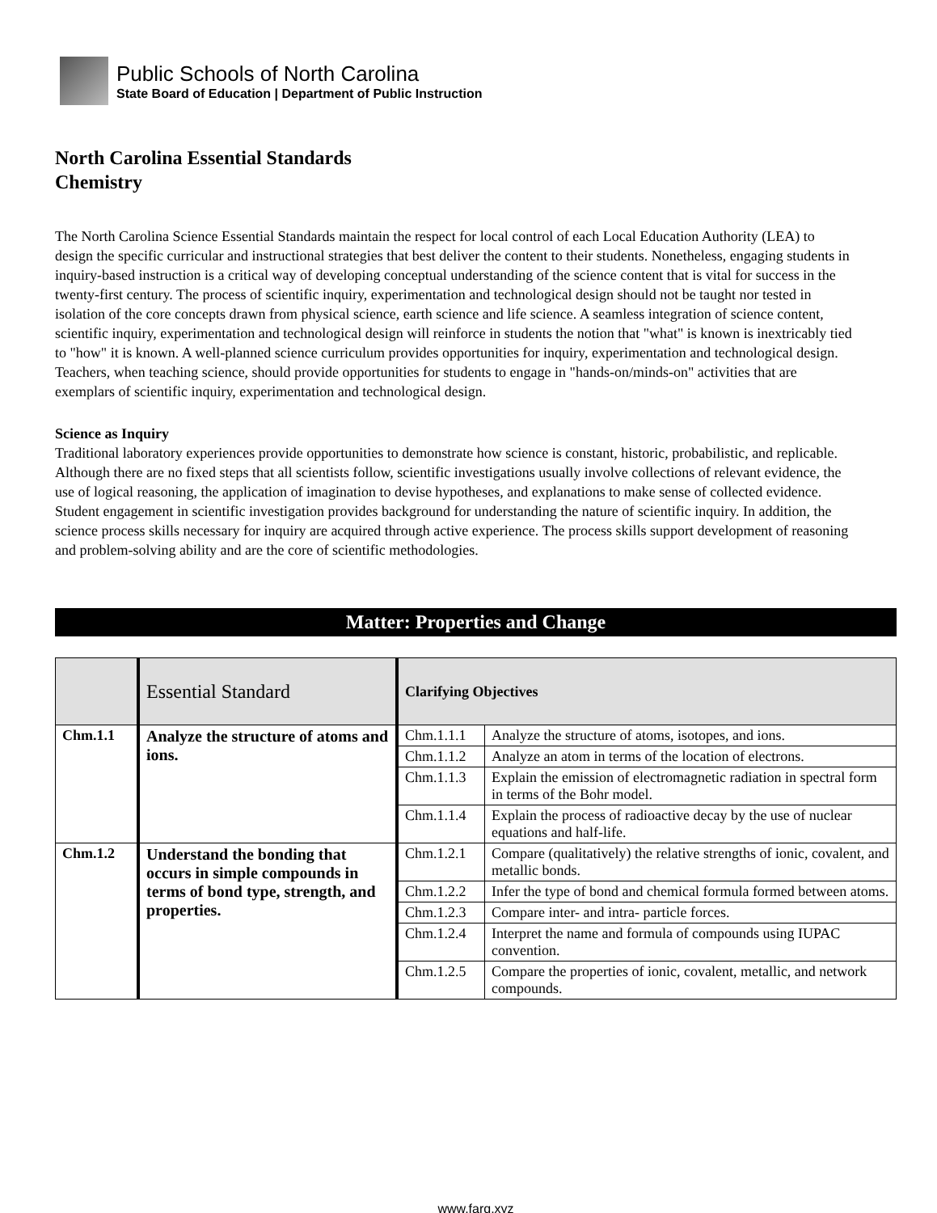Public Schools of North Carolina
State Board of Education | Department of Public Instruction
North Carolina Essential Standards
Chemistry
The North Carolina Science Essential Standards maintain the respect for local control of each Local Education Authority (LEA) to design the specific curricular and instructional strategies that best deliver the content to their students. Nonetheless, engaging students in inquiry-based instruction is a critical way of developing conceptual understanding of the science content that is vital for success in the twenty-first century. The process of scientific inquiry, experimentation and technological design should not be taught nor tested in isolation of the core concepts drawn from physical science, earth science and life science. A seamless integration of science content, scientific inquiry, experimentation and technological design will reinforce in students the notion that "what" is known is inextricably tied to "how" it is known. A well-planned science curriculum provides opportunities for inquiry, experimentation and technological design. Teachers, when teaching science, should provide opportunities for students to engage in "hands-on/minds-on" activities that are exemplars of scientific inquiry, experimentation and technological design.
Science as Inquiry
Traditional laboratory experiences provide opportunities to demonstrate how science is constant, historic, probabilistic, and replicable. Although there are no fixed steps that all scientists follow, scientific investigations usually involve collections of relevant evidence, the use of logical reasoning, the application of imagination to devise hypotheses, and explanations to make sense of collected evidence. Student engagement in scientific investigation provides background for understanding the nature of scientific inquiry. In addition, the science process skills necessary for inquiry are acquired through active experience. The process skills support development of reasoning and problem-solving ability and are the core of scientific methodologies.
Matter: Properties and Change
| | Essential Standard | Clarifying Objectives | |
| Chm.1.1 | Analyze the structure of atoms and ions. | Chm.1.1.1 | Analyze the structure of atoms, isotopes, and ions. |
| | | Chm.1.1.2 | Analyze an atom in terms of the location of electrons. |
| | | Chm.1.1.3 | Explain the emission of electromagnetic radiation in spectral form in terms of the Bohr model. |
| | | Chm.1.1.4 | Explain the process of radioactive decay by the use of nuclear equations and half-life. |
| Chm.1.2 | Understand the bonding that occurs in simple compounds in terms of bond type, strength, and properties. | Chm.1.2.1 | Compare (qualitatively) the relative strengths of ionic, covalent, and metallic bonds. |
| | | Chm.1.2.2 | Infer the type of bond and chemical formula formed between atoms. |
| | | Chm.1.2.3 | Compare inter- and intra- particle forces. |
| | | Chm.1.2.4 | Interpret the name and formula of compounds using IUPAC convention. |
| | | Chm.1.2.5 | Compare the properties of ionic, covalent, metallic, and network compounds. |
www.farq.xyz